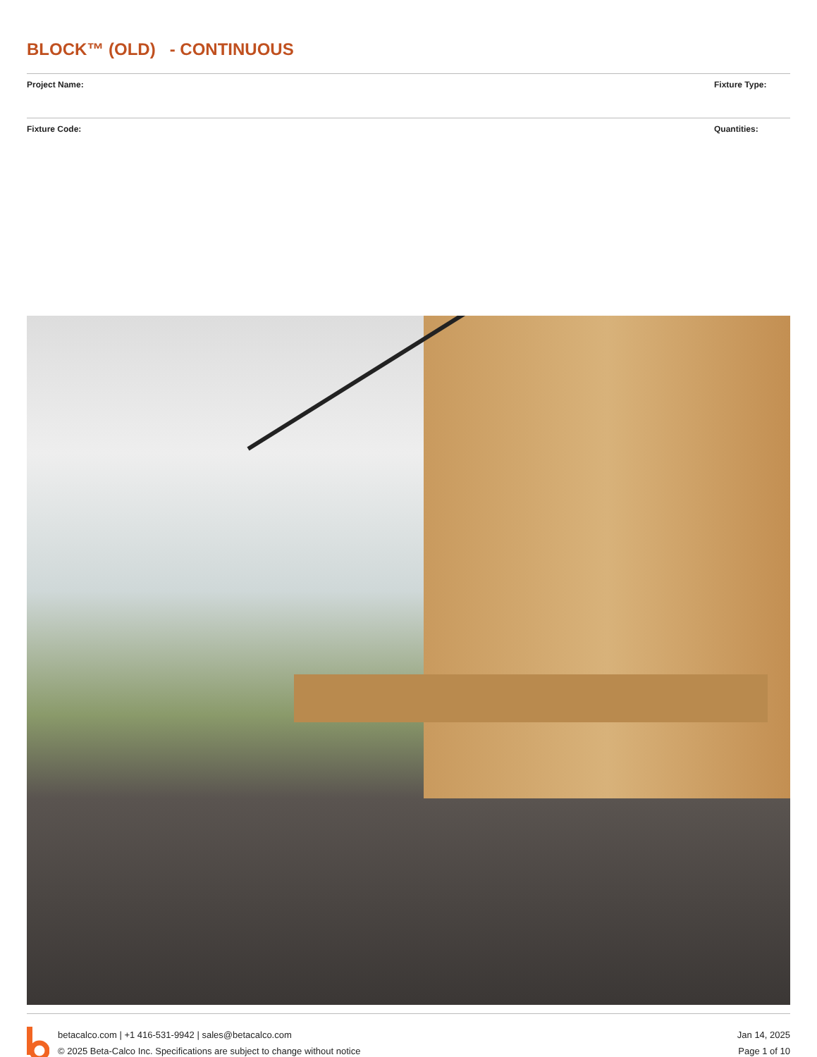BLOCK™ (OLD) - CONTINUOUS
Project Name: Fixture Type:
Fixture Code: Quantities:
betacalco.com | +1 416-531-9942 | sales@betacalco.com
© 2025 Beta-Calco Inc. Specifications are subject to change without notice
Jan 14, 2025
Page 1 of 10